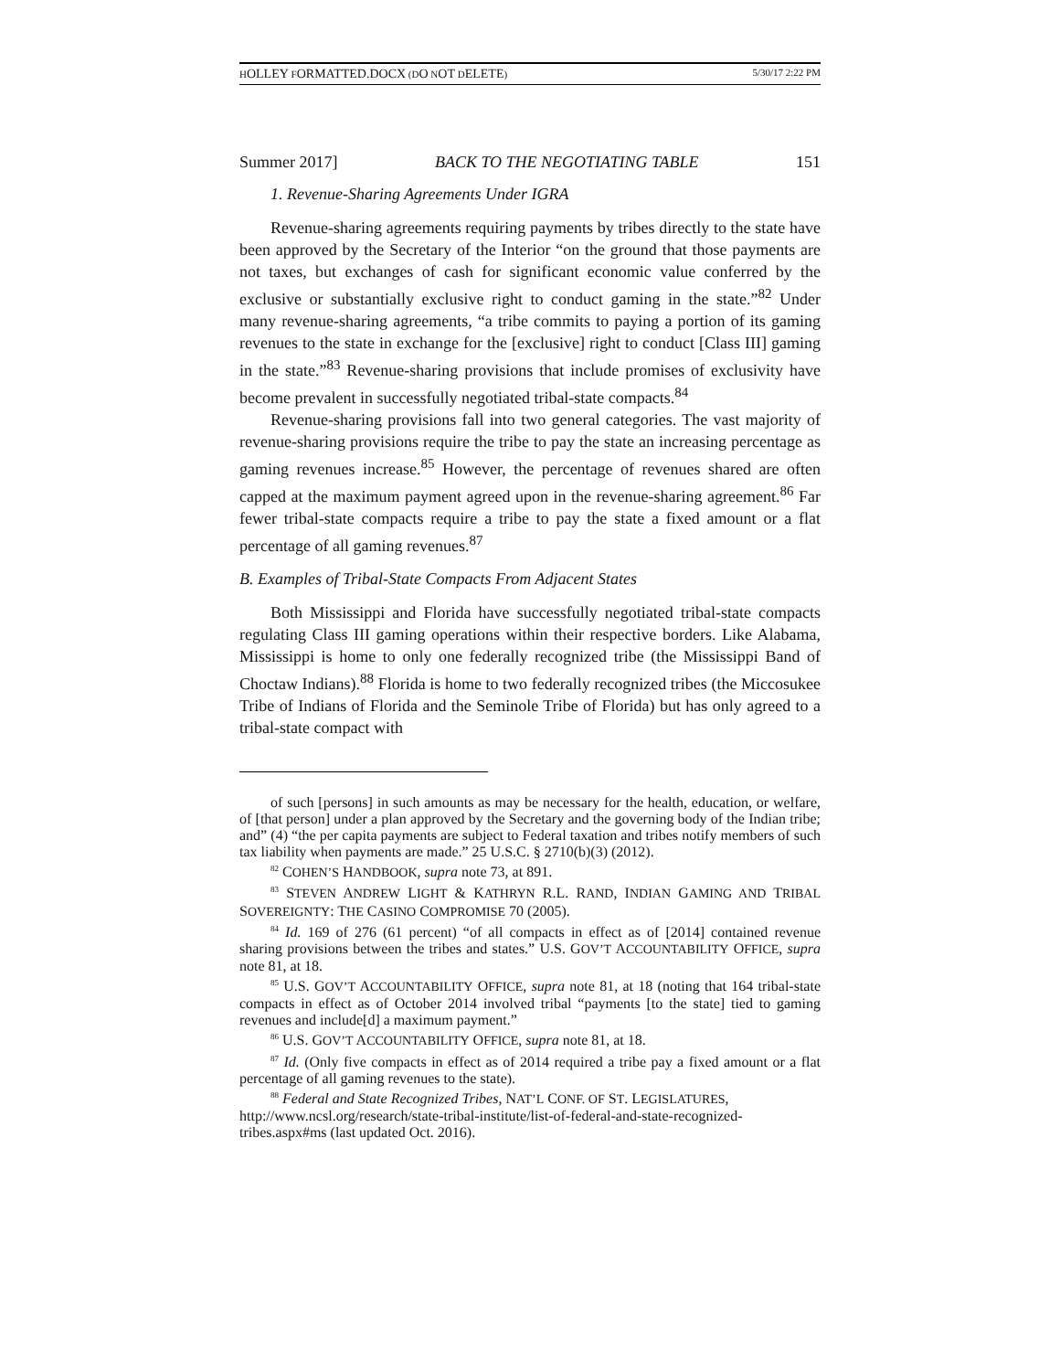HOLLEY FORMATTED.DOCX (DO NOT DELETE) 5/30/17 2:22 PM
Summer 2017] BACK TO THE NEGOTIATING TABLE 151
1. Revenue-Sharing Agreements Under IGRA
Revenue-sharing agreements requiring payments by tribes directly to the state have been approved by the Secretary of the Interior “on the ground that those payments are not taxes, but exchanges of cash for significant economic value conferred by the exclusive or substantially exclusive right to conduct gaming in the state.”<sup>82</sup> Under many revenue-sharing agreements, “a tribe commits to paying a portion of its gaming revenues to the state in exchange for the [exclusive] right to conduct [Class III] gaming in the state.”<sup>83</sup> Revenue-sharing provisions that include promises of exclusivity have become prevalent in successfully negotiated tribal-state compacts.<sup>84</sup>
Revenue-sharing provisions fall into two general categories. The vast majority of revenue-sharing provisions require the tribe to pay the state an increasing percentage as gaming revenues increase.<sup>85</sup> However, the percentage of revenues shared are often capped at the maximum payment agreed upon in the revenue-sharing agreement.<sup>86</sup> Far fewer tribal-state compacts require a tribe to pay the state a fixed amount or a flat percentage of all gaming revenues.<sup>87</sup>
B. Examples of Tribal-State Compacts From Adjacent States
Both Mississippi and Florida have successfully negotiated tribal-state compacts regulating Class III gaming operations within their respective borders. Like Alabama, Mississippi is home to only one federally recognized tribe (the Mississippi Band of Choctaw Indians).<sup>88</sup> Florida is home to two federally recognized tribes (the Miccosukee Tribe of Indians of Florida and the Seminole Tribe of Florida) but has only agreed to a tribal-state compact with
of such [persons] in such amounts as may be necessary for the health, education, or welfare, of [that person] under a plan approved by the Secretary and the governing body of the Indian tribe; and” (4) “the per capita payments are subject to Federal taxation and tribes notify members of such tax liability when payments are made.” 25 U.S.C. § 2710(b)(3) (2012).
<sup>82</sup> COHEN’S HANDBOOK, supra note 73, at 891.
<sup>83</sup> STEVEN ANDREW LIGHT & KATHRYN R.L. RAND, INDIAN GAMING AND TRIBAL SOVEREIGNTY: THE CASINO COMPROMISE 70 (2005).
<sup>84</sup> Id. 169 of 276 (61 percent) “of all compacts in effect as of [2014] contained revenue sharing provisions between the tribes and states.” U.S. GOV’T ACCOUNTABILITY OFFICE, supra note 81, at 18.
<sup>85</sup> U.S. GOV’T ACCOUNTABILITY OFFICE, supra note 81, at 18 (noting that 164 tribal-state compacts in effect as of October 2014 involved tribal “payments [to the state] tied to gaming revenues and include[d] a maximum payment.”
<sup>86</sup> U.S. GOV’T ACCOUNTABILITY OFFICE, supra note 81, at 18.
<sup>87</sup> Id. (Only five compacts in effect as of 2014 required a tribe pay a fixed amount or a flat percentage of all gaming revenues to the state).
<sup>88</sup> Federal and State Recognized Tribes, NAT’L CONF. OF ST. LEGISLATURES, http://www.ncsl.org/research/state-tribal-institute/list-of-federal-and-state-recognized-tribes.aspx#ms (last updated Oct. 2016).